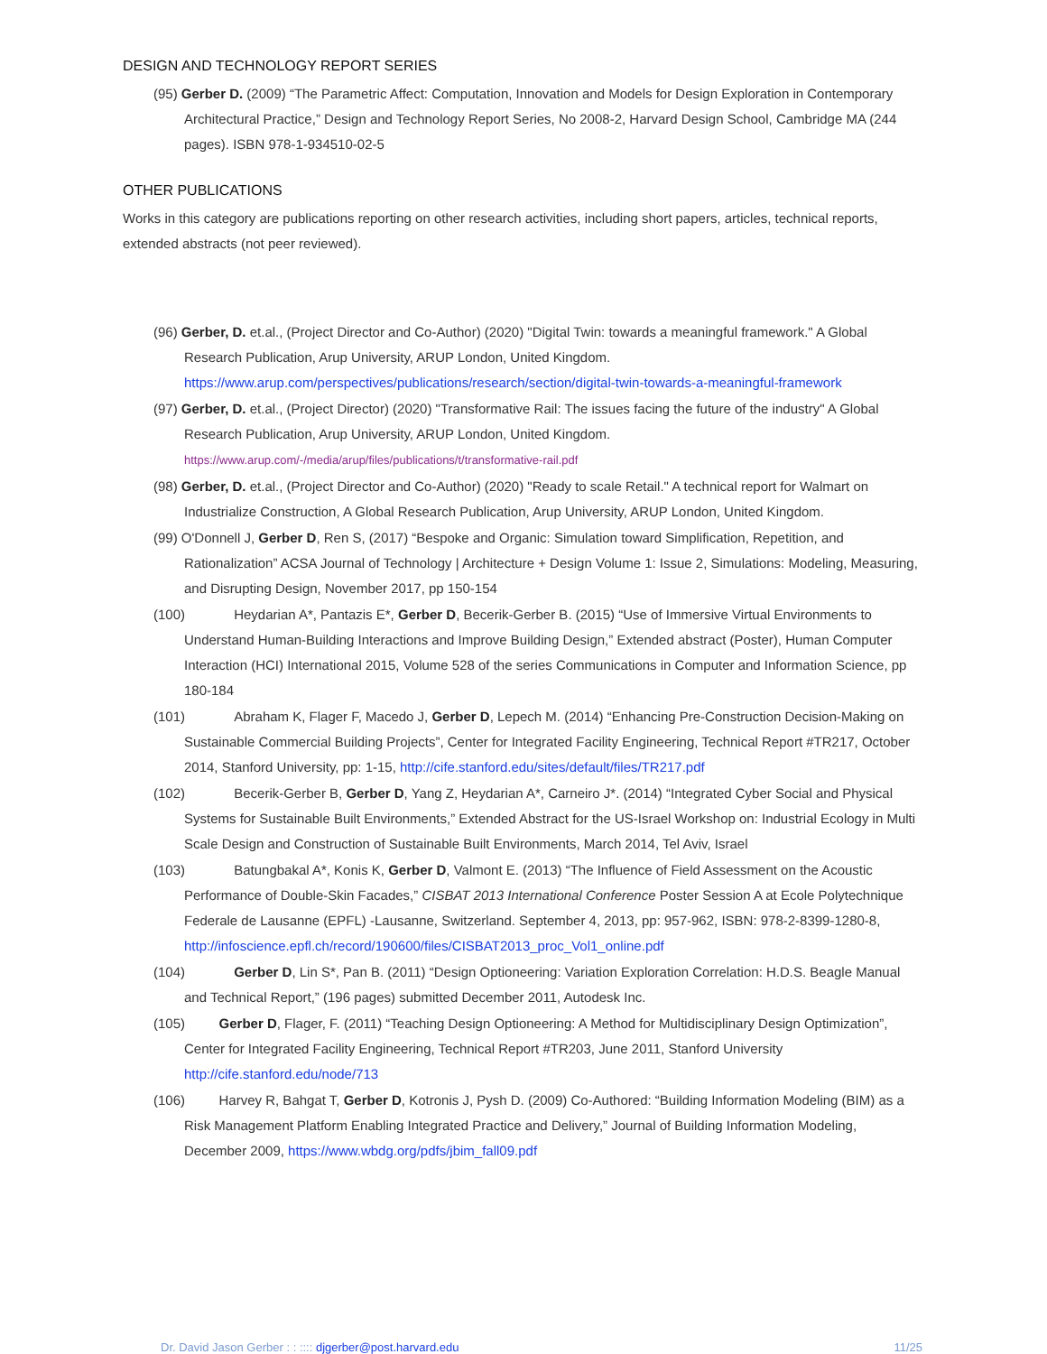DESIGN AND TECHNOLOGY REPORT SERIES
(95) Gerber D. (2009) “The Parametric Affect: Computation, Innovation and Models for Design Exploration in Contemporary Architectural Practice,” Design and Technology Report Series, No 2008-2, Harvard Design School, Cambridge MA (244 pages). ISBN 978-1-934510-02-5
OTHER PUBLICATIONS
Works in this category are publications reporting on other research activities, including short papers, articles, technical reports, extended abstracts (not peer reviewed).
(96) Gerber, D. et.al., (Project Director and Co-Author) (2020) "Digital Twin: towards a meaningful framework." A Global Research Publication, Arup University, ARUP London, United Kingdom. https://www.arup.com/perspectives/publications/research/section/digital-twin-towards-a-meaningful-framework
(97) Gerber, D. et.al., (Project Director) (2020) "Transformative Rail: The issues facing the future of the industry" A Global Research Publication, Arup University, ARUP London, United Kingdom. https://www.arup.com/-/media/arup/files/publications/t/transformative-rail.pdf
(98) Gerber, D. et.al., (Project Director and Co-Author) (2020) "Ready to scale Retail." A technical report for Walmart on Industrialize Construction, A Global Research Publication, Arup University, ARUP London, United Kingdom.
(99) O'Donnell J, Gerber D, Ren S, (2017) “Bespoke and Organic: Simulation toward Simplification, Repetition, and Rationalization” ACSA Journal of Technology | Architecture + Design Volume 1: Issue 2, Simulations: Modeling, Measuring, and Disrupting Design, November 2017, pp 150-154
(100) Heydarian A*, Pantazis E*, Gerber D, Becerik-Gerber B. (2015) “Use of Immersive Virtual Environments to Understand Human-Building Interactions and Improve Building Design,” Extended abstract (Poster), Human Computer Interaction (HCI) International 2015, Volume 528 of the series Communications in Computer and Information Science, pp 180-184
(101) Abraham K, Flager F, Macedo J, Gerber D, Lepech M. (2014) “Enhancing Pre-Construction Decision-Making on Sustainable Commercial Building Projects”, Center for Integrated Facility Engineering, Technical Report #TR217, October 2014, Stanford University, pp: 1-15, http://cife.stanford.edu/sites/default/files/TR217.pdf
(102) Becerik-Gerber B, Gerber D, Yang Z, Heydarian A*, Carneiro J*. (2014) “Integrated Cyber Social and Physical Systems for Sustainable Built Environments,” Extended Abstract for the US-Israel Workshop on: Industrial Ecology in Multi Scale Design and Construction of Sustainable Built Environments, March 2014, Tel Aviv, Israel
(103) Batungbakal A*, Konis K, Gerber D, Valmont E. (2013) “The Influence of Field Assessment on the Acoustic Performance of Double-Skin Facades,” CISBAT 2013 International Conference Poster Session A at Ecole Polytechnique Federale de Lausanne (EPFL) -Lausanne, Switzerland. September 4, 2013, pp: 957-962, ISBN: 978-2-8399-1280-8, http://infoscience.epfl.ch/record/190600/files/CISBAT2013_proc_Vol1_online.pdf
(104) Gerber D, Lin S*, Pan B. (2011) “Design Optioneering: Variation Exploration Correlation: H.D.S. Beagle Manual and Technical Report,” (196 pages) submitted December 2011, Autodesk Inc.
(105) Gerber D, Flager, F. (2011) “Teaching Design Optioneering: A Method for Multidisciplinary Design Optimization”, Center for Integrated Facility Engineering, Technical Report #TR203, June 2011, Stanford University http://cife.stanford.edu/node/713
(106) Harvey R, Bahgat T, Gerber D, Kotronis J, Pysh D. (2009) Co-Authored: “Building Information Modeling (BIM) as a Risk Management Platform Enabling Integrated Practice and Delivery,” Journal of Building Information Modeling, December 2009, https://www.wbdg.org/pdfs/jbim_fall09.pdf
Dr. David Jason Gerber : : :::: djgerber@post.harvard.edu 11/25